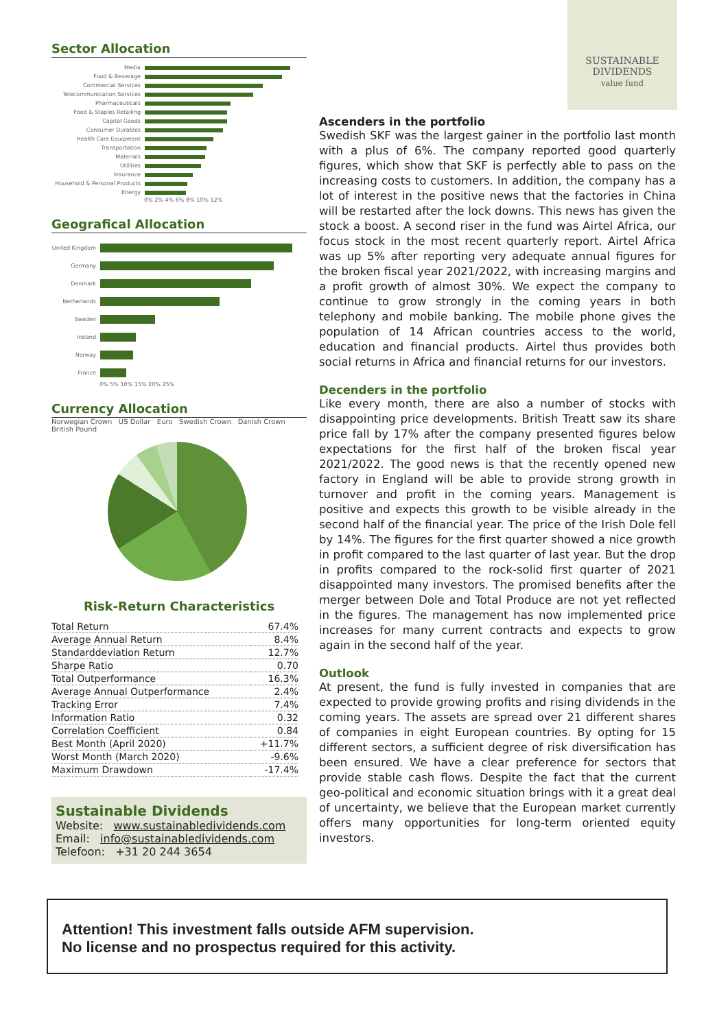SUSTAINABLE
DIVIDENDS
value fund
Sector Allocation
Media
Food & Beverage
Commercial Services
Telecommunication Services
Pharmaceuticals
Food & Staples Retailing
Capital Goods
Consumer Durables
Health Care Equipment
Transportation
Materials
Utilities
Insurance
Household & Personal Products
Energy
0% 2% 4% 6% 8% 10% 12%
Geografical Allocation
United Kingdom
Germany
Denmark
Netherlands
Sweden
Ireland
Norway
France
0% 5% 10% 15% 20% 25%
Currency Allocation
Norwegian Crown US Dollar Euro Swedish Crown Danish Crown British Pound
Risk-Return Characteristics
| Total Return | 67.4% |
| Average Annual Return | 8.4% |
| Standarddeviation Return | 12.7% |
| Sharpe Ratio | 0.70 |
| Total Outperformance | 16.3% |
| Average Annual Outperformance | 2.4% |
| Tracking Error | 7.4% |
| Information Ratio | 0.32 |
| Correlation Coefficient | 0.84 |
| Best Month (April 2020) | +11.7% |
| Worst Month (March 2020) | -9.6% |
| Maximum Drawdown | -17.4% |
Sustainable Dividends
Website: www.sustainabledividends.com
Email: info@sustainabledividends.com
Telefoon: +31 20 244 3654
Ascenders in the portfolio
Swedish SKF was the largest gainer in the portfolio last month with a plus of 6%. The company reported good quarterly figures, which show that SKF is perfectly able to pass on the increasing costs to customers. In addition, the company has a lot of interest in the positive news that the factories in China will be restarted after the lock downs. This news has given the stock a boost. A second riser in the fund was Airtel Africa, our focus stock in the most recent quarterly report. Airtel Africa was up 5% after reporting very adequate annual figures for the broken fiscal year 2021/2022, with increasing margins and a profit growth of almost 30%. We expect the company to continue to grow strongly in the coming years in both telephony and mobile banking. The mobile phone gives the population of 14 African countries access to the world, education and financial products. Airtel thus provides both social returns in Africa and financial returns for our investors.
Decenders in the portfolio
Like every month, there are also a number of stocks with disappointing price developments. British Treatt saw its share price fall by 17% after the company presented figures below expectations for the first half of the broken fiscal year 2021/2022. The good news is that the recently opened new factory in England will be able to provide strong growth in turnover and profit in the coming years. Management is positive and expects this growth to be visible already in the second half of the financial year. The price of the Irish Dole fell by 14%. The figures for the first quarter showed a nice growth in profit compared to the last quarter of last year. But the drop in profits compared to the rock-solid first quarter of 2021 disappointed many investors. The promised benefits after the merger between Dole and Total Produce are not yet reflected in the figures. The management has now implemented price increases for many current contracts and expects to grow again in the second half of the year.
Outlook
At present, the fund is fully invested in companies that are expected to provide growing profits and rising dividends in the coming years. The assets are spread over 21 different shares of companies in eight European countries. By opting for 15 different sectors, a sufficient degree of risk diversification has been ensured. We have a clear preference for sectors that provide stable cash flows. Despite the fact that the current geo-political and economic situation brings with it a great deal of uncertainty, we believe that the European market currently offers many opportunities for long-term oriented equity investors.
Attention! This investment falls outside AFM supervision.
No license and no prospectus required for this activity.